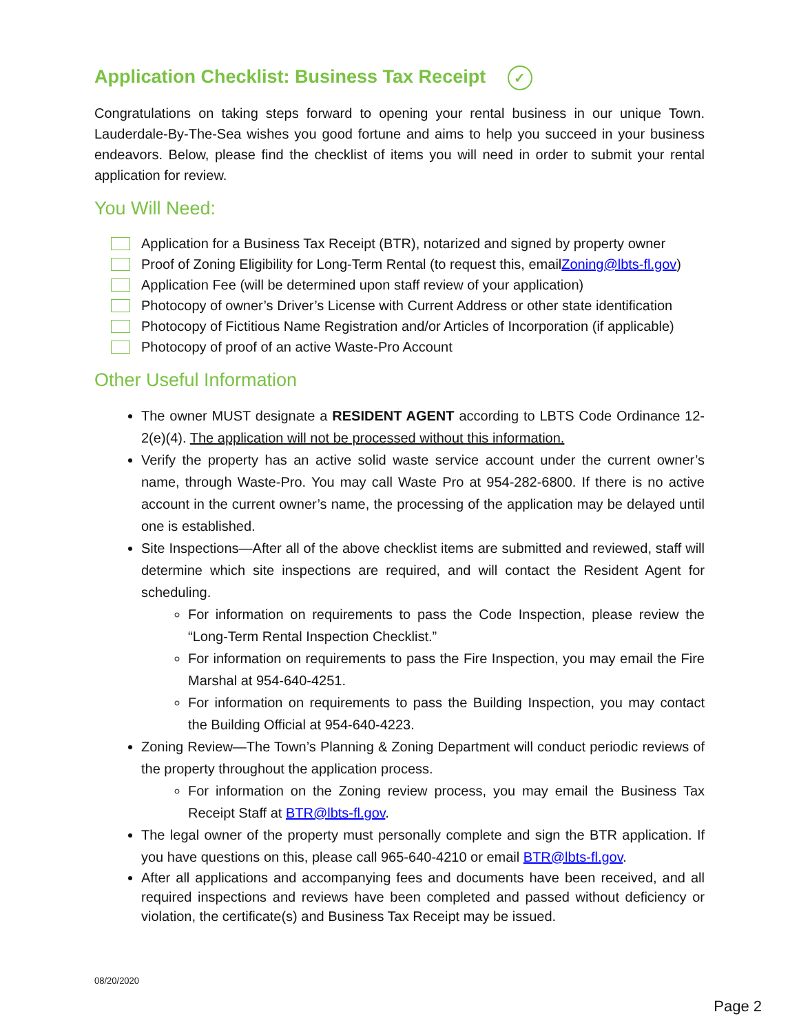Application Checklist: Business Tax Receipt ✓
Congratulations on taking steps forward to opening your rental business in our unique Town. Lauderdale-By-The-Sea wishes you good fortune and aims to help you succeed in your business endeavors. Below, please find the checklist of items you will need in order to submit your rental application for review.
You Will Need:
Application for a Business Tax Receipt (BTR), notarized and signed by property owner
Proof of Zoning Eligibility for Long-Term Rental (to request this, email Zoning@lbts-fl.gov)
Application Fee (will be determined upon staff review of your application)
Photocopy of owner’s Driver’s License with Current Address or other state identification
Photocopy of Fictitious Name Registration and/or Articles of Incorporation (if applicable)
Photocopy of proof of an active Waste-Pro Account
Other Useful Information
The owner MUST designate a RESIDENT AGENT according to LBTS Code Ordinance 12-2(e)(4). The application will not be processed without this information.
Verify the property has an active solid waste service account under the current owner’s name, through Waste-Pro. You may call Waste Pro at 954-282-6800. If there is no active account in the current owner’s name, the processing of the application may be delayed until one is established.
Site Inspections—After all of the above checklist items are submitted and reviewed, staff will determine which site inspections are required, and will contact the Resident Agent for scheduling.
For information on requirements to pass the Code Inspection, please review the “Long-Term Rental Inspection Checklist.”
For information on requirements to pass the Fire Inspection, you may email the Fire Marshal at 954-640-4251.
For information on requirements to pass the Building Inspection, you may contact the Building Official at 954-640-4223.
Zoning Review—The Town’s Planning & Zoning Department will conduct periodic reviews of the property throughout the application process.
For information on the Zoning review process, you may email the Business Tax Receipt Staff at BTR@lbts-fl.gov.
The legal owner of the property must personally complete and sign the BTR application. If you have questions on this, please call 965-640-4210 or email BTR@lbts-fl.gov.
After all applications and accompanying fees and documents have been received, and all required inspections and reviews have been completed and passed without deficiency or violation, the certificate(s) and Business Tax Receipt may be issued.
08/20/2020
Page 2